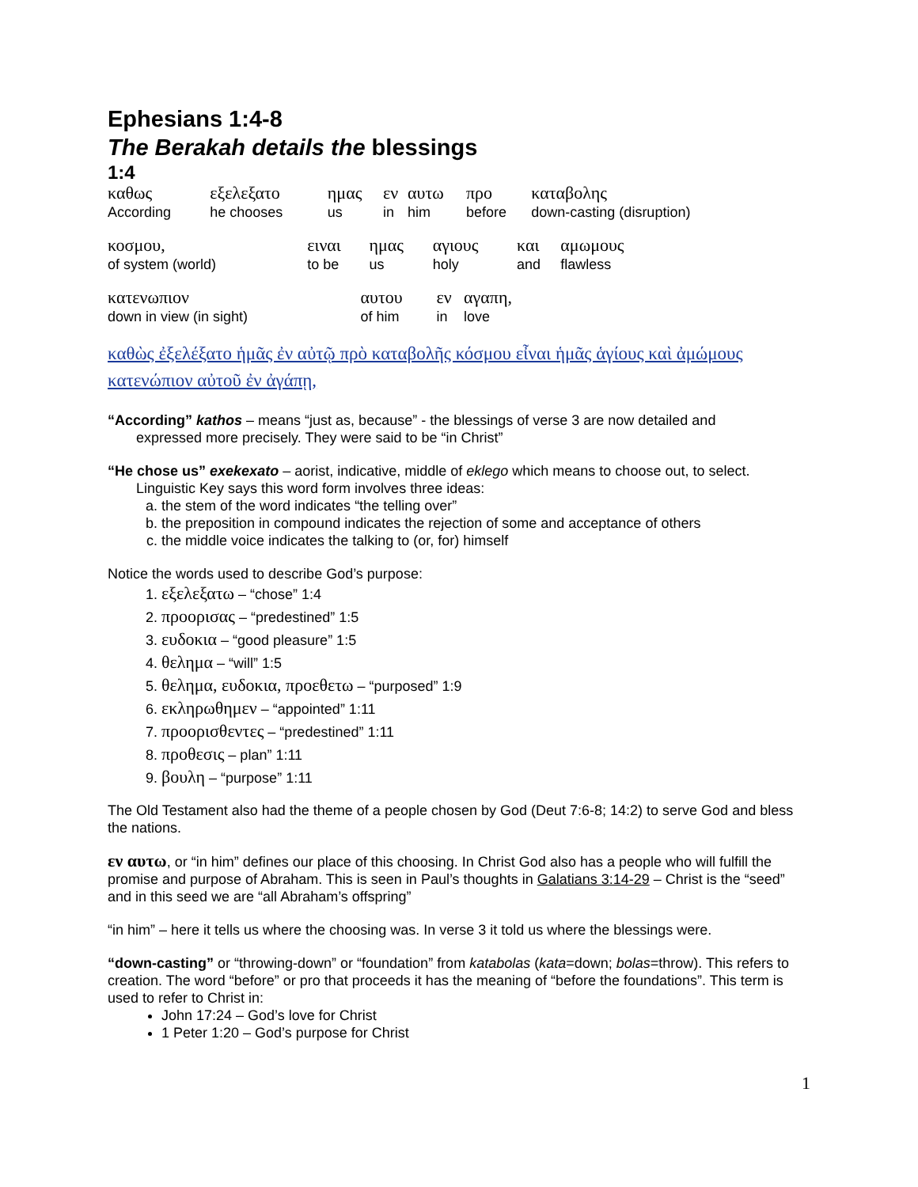Ephesians 1:4-8
The Berakah details the blessings
1:4
| καθως According | εξελεξατο he chooses | ημας us | εν in | αυτω him | προ before | καταβολης down-casting (disruption) |
| κοσμου, of system (world) | ειναι to be | ημας us | αγιους holy | και and | αμωμους flawless |
| κατενωπιον down in view (in sight) | αυτου of him | εν in | αγαπη, love |
καθὼς ἐξελέξατο ἡμᾶς ἐν αὐτῷ πρὸ καταβολῆς κόσμου εἶναι ἡμᾶς ἁγίους καὶ ἀμώμους κατενώπιον αὐτοῦ ἐν ἀγάπῃ,
“According” kathos – means “just as, because” - the blessings of verse 3 are now detailed and
expressed more precisely. They were said to be “in Christ”
“He chose us” exekexato – aorist, indicative, middle of eklego which means to choose out, to select.
Linguistic Key says this word form involves three ideas:
a. the stem of the word indicates “the telling over”
b. the preposition in compound indicates the rejection of some and acceptance of others
c. the middle voice indicates the talking to (or, for) himself
Notice the words used to describe God’s purpose:
1. εξελεξατω – “chose” 1:4
2. προορισας – “predestined” 1:5
3. ευδοκια – “good pleasure” 1:5
4. θελημα – “will” 1:5
5. θελημα, ευδοκια, προεθετω – “purposed” 1:9
6. εκληρωθημεν – “appointed” 1:11
7. προορισθεντες – “predestined” 1:11
8. προθεσις – plan” 1:11
9. βουλη – “purpose” 1:11
The Old Testament also had the theme of a people chosen by God (Deut 7:6-8; 14:2) to serve God and bless the nations.
εν αυτω, or “in him” defines our place of this choosing. In Christ God also has a people who will fulfill the promise and purpose of Abraham. This is seen in Paul’s thoughts in Galatians 3:14-29 – Christ is the “seed” and in this seed we are “all Abraham’s offspring”
“in him” – here it tells us where the choosing was. In verse 3 it told us where the blessings were.
“down-casting” or “throwing-down” or “foundation” from katabolas (kata=down; bolas=throw). This refers to creation. The word “before” or pro that proceeds it has the meaning of “before the foundations”. This term is used to refer to Christ in:
John 17:24 – God’s love for Christ
1 Peter 1:20 – God’s purpose for Christ
1